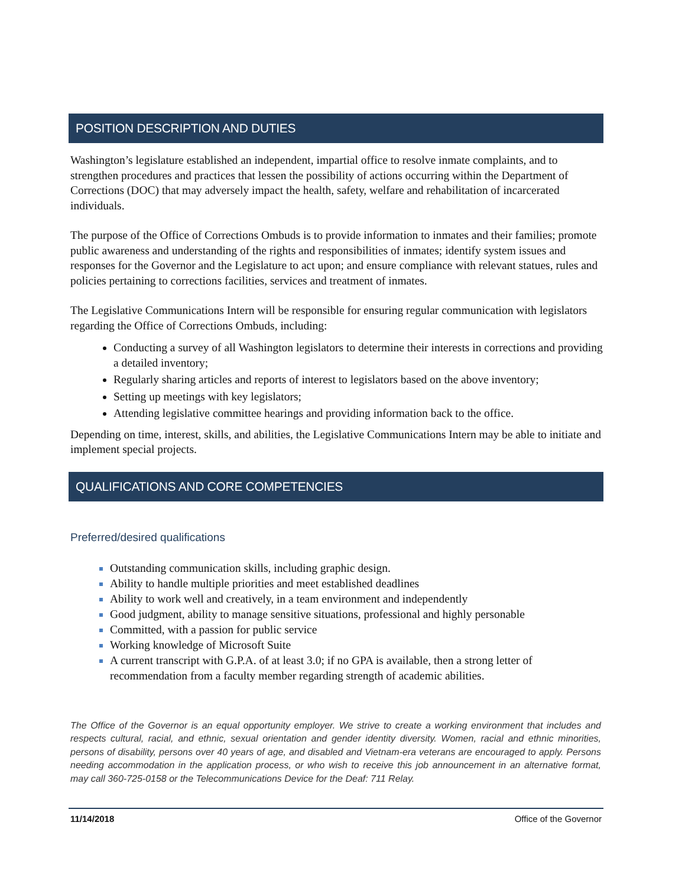POSITION DESCRIPTION AND DUTIES
Washington’s legislature established an independent, impartial office to resolve inmate complaints, and to strengthen procedures and practices that lessen the possibility of actions occurring within the Department of Corrections (DOC) that may adversely impact the health, safety, welfare and rehabilitation of incarcerated individuals.
The purpose of the Office of Corrections Ombuds is to provide information to inmates and their families; promote public awareness and understanding of the rights and responsibilities of inmates; identify system issues and responses for the Governor and the Legislature to act upon; and ensure compliance with relevant statues, rules and policies pertaining to corrections facilities, services and treatment of inmates.
The Legislative Communications Intern will be responsible for ensuring regular communication with legislators regarding the Office of Corrections Ombuds, including:
Conducting a survey of all Washington legislators to determine their interests in corrections and providing a detailed inventory;
Regularly sharing articles and reports of interest to legislators based on the above inventory;
Setting up meetings with key legislators;
Attending legislative committee hearings and providing information back to the office.
Depending on time, interest, skills, and abilities, the Legislative Communications Intern may be able to initiate and implement special projects.
QUALIFICATIONS AND CORE COMPETENCIES
Preferred/desired qualifications
Outstanding communication skills, including graphic design.
Ability to handle multiple priorities and meet established deadlines
Ability to work well and creatively, in a team environment and independently
Good judgment, ability to manage sensitive situations, professional and highly personable
Committed, with a passion for public service
Working knowledge of Microsoft Suite
A current transcript with G.P.A. of at least 3.0; if no GPA is available, then a strong letter of recommendation from a faculty member regarding strength of academic abilities.
The Office of the Governor is an equal opportunity employer. We strive to create a working environment that includes and respects cultural, racial, and ethnic, sexual orientation and gender identity diversity. Women, racial and ethnic minorities, persons of disability, persons over 40 years of age, and disabled and Vietnam-era veterans are encouraged to apply. Persons needing accommodation in the application process, or who wish to receive this job announcement in an alternative format, may call 360-725-0158 or the Telecommunications Device for the Deaf: 711 Relay.
11/14/2018 Office of the Governor